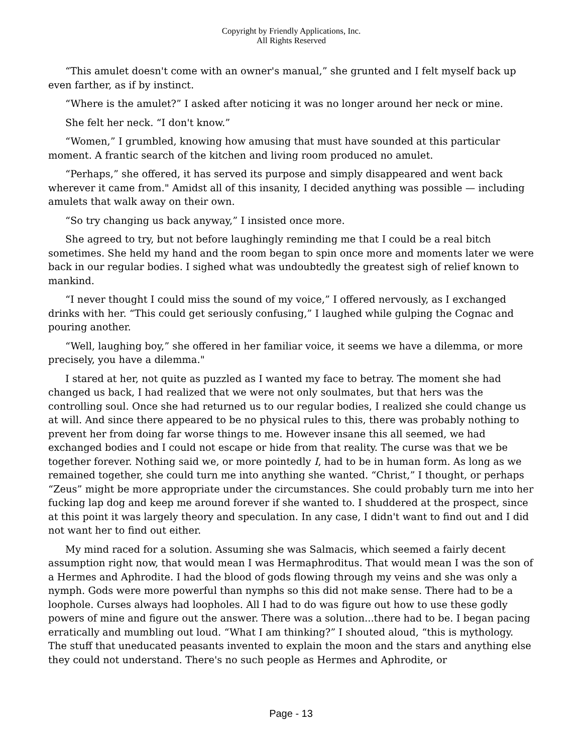Copyright by Friendly Applications, Inc.
All Rights Reserved
“This amulet doesn't come with an owner's manual,” she grunted and I felt myself back up even farther, as if by instinct.
“Where is the amulet?” I asked after noticing it was no longer around her neck or mine.
She felt her neck. “I don't know.”
“Women,” I grumbled, knowing how amusing that must have sounded at this particular moment. A frantic search of the kitchen and living room produced no amulet.
“Perhaps,” she offered, it has served its purpose and simply disappeared and went back wherever it came from." Amidst all of this insanity, I decided anything was possible — including amulets that walk away on their own.
“So try changing us back anyway,” I insisted once more.
She agreed to try, but not before laughingly reminding me that I could be a real bitch sometimes. She held my hand and the room began to spin once more and moments later we were back in our regular bodies. I sighed what was undoubtedly the greatest sigh of relief known to mankind.
“I never thought I could miss the sound of my voice,” I offered nervously, as I exchanged drinks with her. “This could get seriously confusing,” I laughed while gulping the Cognac and pouring another.
“Well, laughing boy,” she offered in her familiar voice, it seems we have a dilemma, or more precisely, you have a dilemma."
I stared at her, not quite as puzzled as I wanted my face to betray. The moment she had changed us back, I had realized that we were not only soulmates, but that hers was the controlling soul. Once she had returned us to our regular bodies, I realized she could change us at will. And since there appeared to be no physical rules to this, there was probably nothing to prevent her from doing far worse things to me. However insane this all seemed, we had exchanged bodies and I could not escape or hide from that reality. The curse was that we be together forever. Nothing said we, or more pointedly I, had to be in human form. As long as we remained together, she could turn me into anything she wanted. “Christ,” I thought, or perhaps “Zeus” might be more appropriate under the circumstances. She could probably turn me into her fucking lap dog and keep me around forever if she wanted to. I shuddered at the prospect, since at this point it was largely theory and speculation. In any case, I didn't want to find out and I did not want her to find out either.
My mind raced for a solution. Assuming she was Salmacis, which seemed a fairly decent assumption right now, that would mean I was Hermaphroditus. That would mean I was the son of a Hermes and Aphrodite. I had the blood of gods flowing through my veins and she was only a nymph. Gods were more powerful than nymphs so this did not make sense. There had to be a loophole. Curses always had loopholes. All I had to do was figure out how to use these godly powers of mine and figure out the answer. There was a solution...there had to be. I began pacing erratically and mumbling out loud. “What I am thinking?” I shouted aloud, “this is mythology. The stuff that uneducated peasants invented to explain the moon and the stars and anything else they could not understand. There's no such people as Hermes and Aphrodite, or
Page - 13